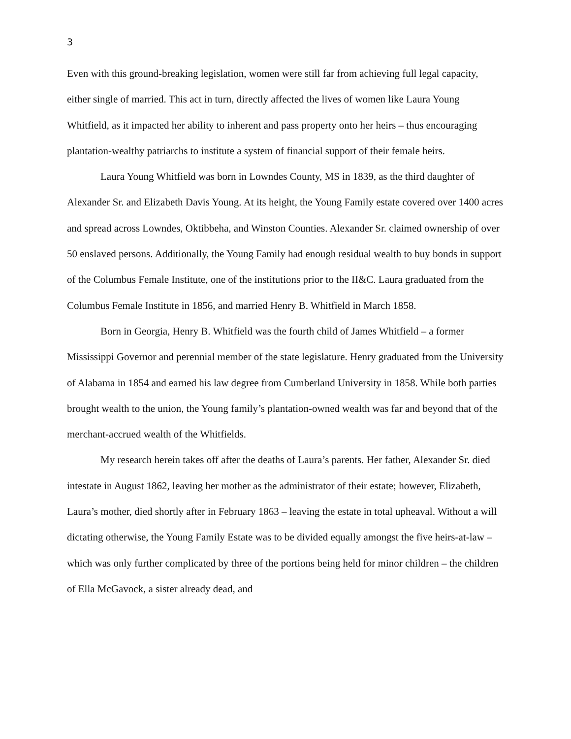3
Even with this ground-breaking legislation, women were still far from achieving full legal capacity, either single of married. This act in turn, directly affected the lives of women like Laura Young Whitfield, as it impacted her ability to inherent and pass property onto her heirs – thus encouraging plantation-wealthy patriarchs to institute a system of financial support of their female heirs.
Laura Young Whitfield was born in Lowndes County, MS in 1839, as the third daughter of Alexander Sr. and Elizabeth Davis Young. At its height, the Young Family estate covered over 1400 acres and spread across Lowndes, Oktibbeha, and Winston Counties. Alexander Sr. claimed ownership of over 50 enslaved persons. Additionally, the Young Family had enough residual wealth to buy bonds in support of the Columbus Female Institute, one of the institutions prior to the II&C. Laura graduated from the Columbus Female Institute in 1856, and married Henry B. Whitfield in March 1858.
Born in Georgia, Henry B. Whitfield was the fourth child of James Whitfield – a former Mississippi Governor and perennial member of the state legislature. Henry graduated from the University of Alabama in 1854 and earned his law degree from Cumberland University in 1858. While both parties brought wealth to the union, the Young family’s plantation-owned wealth was far and beyond that of the merchant-accrued wealth of the Whitfields.
My research herein takes off after the deaths of Laura’s parents. Her father, Alexander Sr. died intestate in August 1862, leaving her mother as the administrator of their estate; however, Elizabeth, Laura’s mother, died shortly after in February 1863 – leaving the estate in total upheaval. Without a will dictating otherwise, the Young Family Estate was to be divided equally amongst the five heirs-at-law – which was only further complicated by three of the portions being held for minor children – the children of Ella McGavock, a sister already dead, and